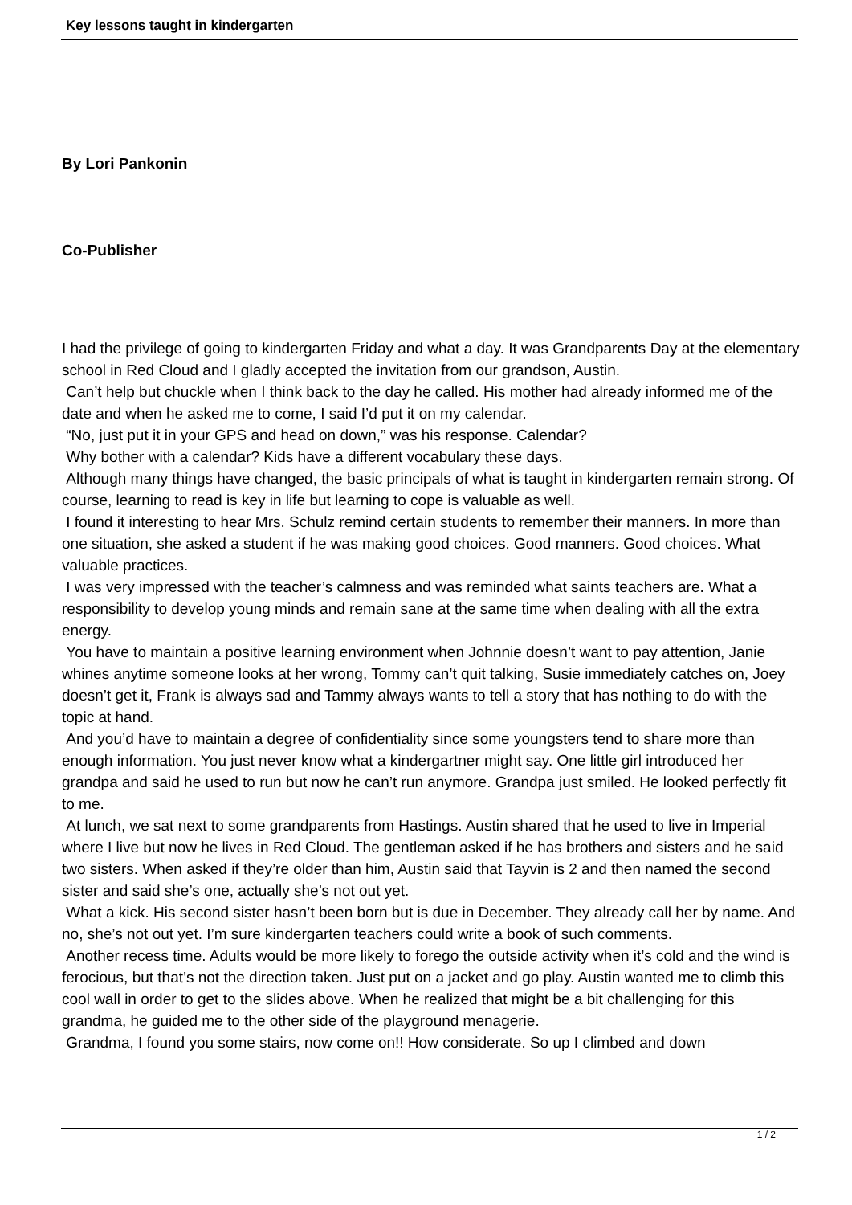Key lessons taught in kindergarten
By Lori Pankonin
Co-Publisher
I had the privilege of going to kindergarten Friday and what a day. It was Grandparents Day at the elementary school in Red Cloud and I gladly accepted the invitation from our grandson, Austin.
Can’t help but chuckle when I think back to the day he called. His mother had already informed me of the date and when he asked me to come, I said I’d put it on my calendar.
“No, just put it in your GPS and head on down,” was his response. Calendar?
Why bother with a calendar? Kids have a different vocabulary these days.
Although many things have changed, the basic principals of what is taught in kindergarten remain strong. Of course, learning to read is key in life but learning to cope is valuable as well.
I found it interesting to hear Mrs. Schulz remind certain students to remember their manners. In more than one situation, she asked a student if he was making good choices. Good manners. Good choices. What valuable practices.
I was very impressed with the teacher’s calmness and was reminded what saints teachers are. What a responsibility to develop young minds and remain sane at the same time when dealing with all the extra energy.
You have to maintain a positive learning environment when Johnnie doesn’t want to pay attention, Janie whines anytime someone looks at her wrong, Tommy can’t quit talking, Susie immediately catches on, Joey doesn’t get it, Frank is always sad and Tammy always wants to tell a story that has nothing to do with the topic at hand.
And you’d have to maintain a degree of confidentiality since some youngsters tend to share more than enough information. You just never know what a kindergartner might say. One little girl introduced her grandpa and said he used to run but now he can’t run anymore. Grandpa just smiled. He looked perfectly fit to me.
At lunch, we sat next to some grandparents from Hastings. Austin shared that he used to live in Imperial where I live but now he lives in Red Cloud. The gentleman asked if he has brothers and sisters and he said two sisters. When asked if they’re older than him, Austin said that Tayvin is 2 and then named the second sister and said she’s one, actually she’s not out yet.
What a kick. His second sister hasn’t been born but is due in December. They already call her by name. And no, she’s not out yet. I’m sure kindergarten teachers could write a book of such comments.
Another recess time. Adults would be more likely to forego the outside activity when it’s cold and the wind is ferocious, but that’s not the direction taken. Just put on a jacket and go play. Austin wanted me to climb this cool wall in order to get to the slides above. When he realized that might be a bit challenging for this grandma, he guided me to the other side of the playground menagerie.
Grandma, I found you some stairs, now come on!! How considerate. So up I climbed and down
1 / 2